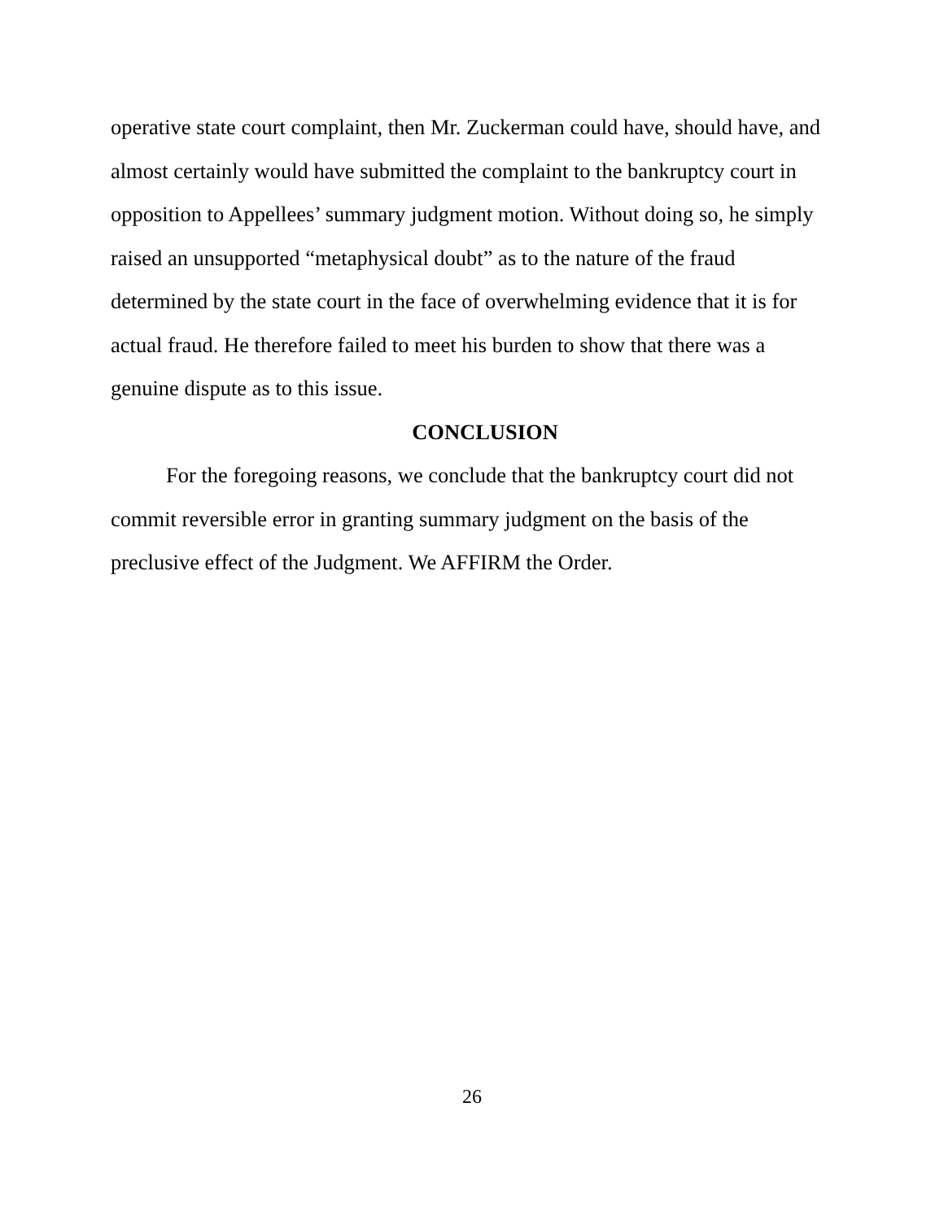operative state court complaint, then Mr. Zuckerman could have, should have, and almost certainly would have submitted the complaint to the bankruptcy court in opposition to Appellees’ summary judgment motion. Without doing so, he simply raised an unsupported “metaphysical doubt” as to the nature of the fraud determined by the state court in the face of overwhelming evidence that it is for actual fraud. He therefore failed to meet his burden to show that there was a genuine dispute as to this issue.
CONCLUSION
For the foregoing reasons, we conclude that the bankruptcy court did not commit reversible error in granting summary judgment on the basis of the preclusive effect of the Judgment. We AFFIRM the Order.
26